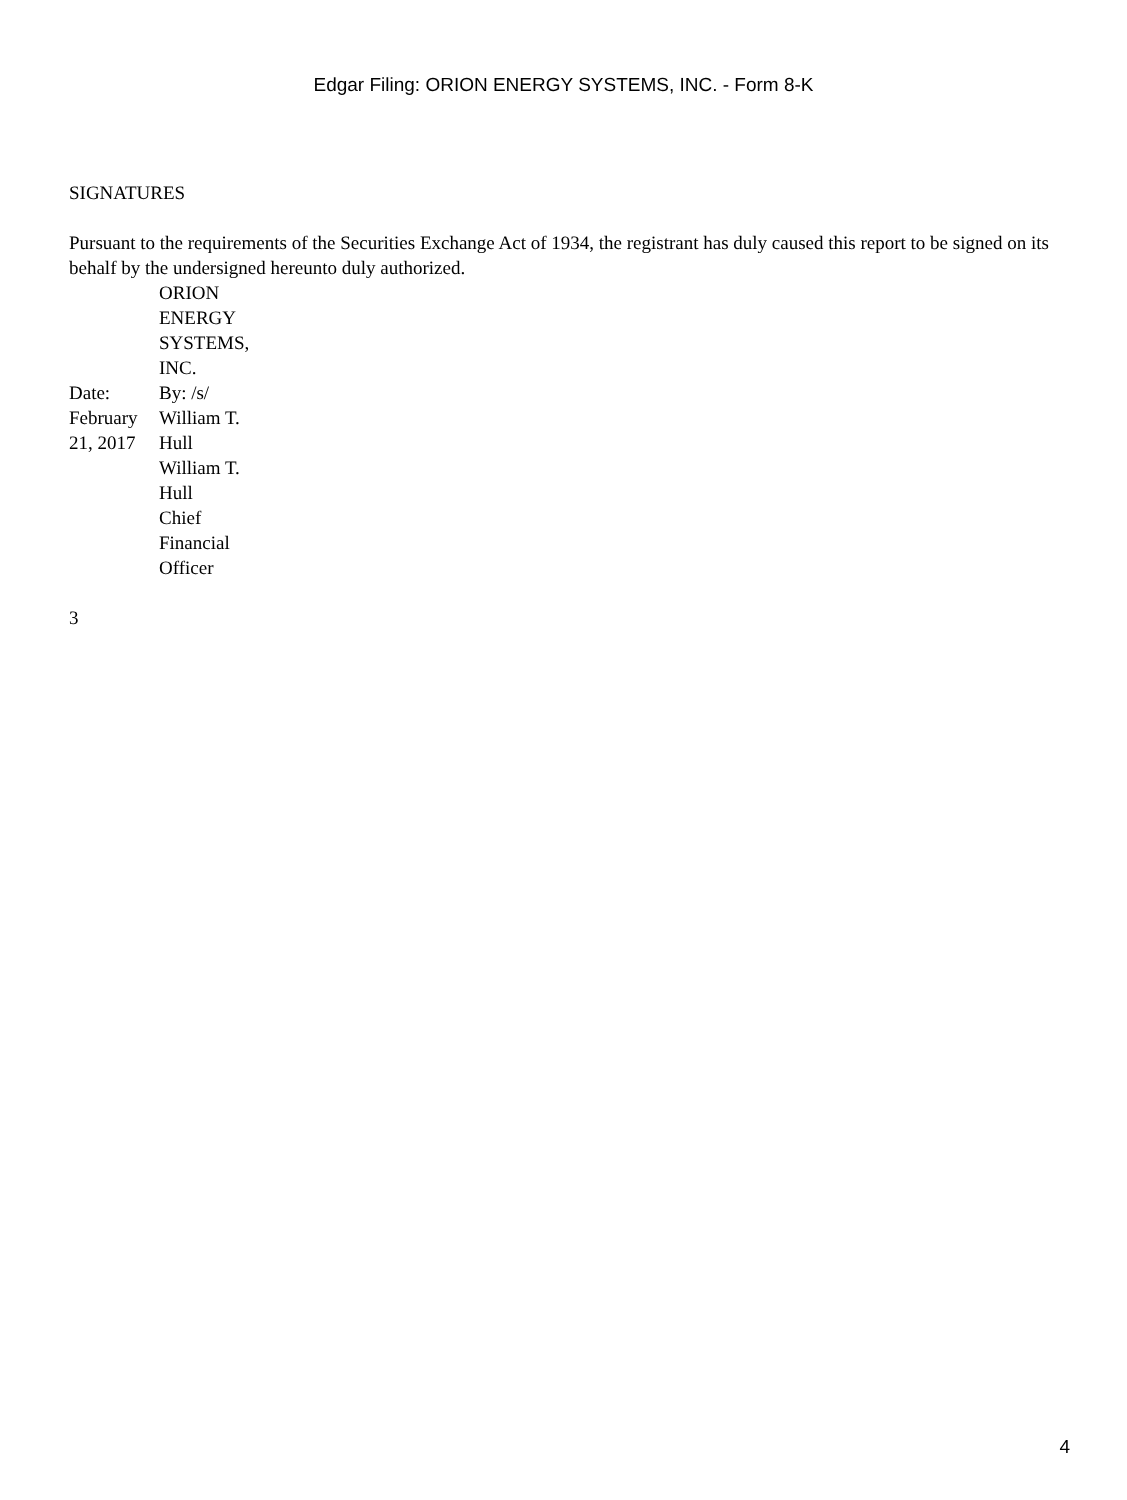Edgar Filing: ORION ENERGY SYSTEMS, INC. - Form 8-K
SIGNATURES
Pursuant to the requirements of the Securities Exchange Act of 1934, the registrant has duly caused this report to be signed on its behalf by the undersigned hereunto duly authorized.
| | ORION ENERGY SYSTEMS, INC. |
| Date: February 21, 2017 | By: /s/ William T. Hull William T. Hull Chief Financial Officer |
3
4